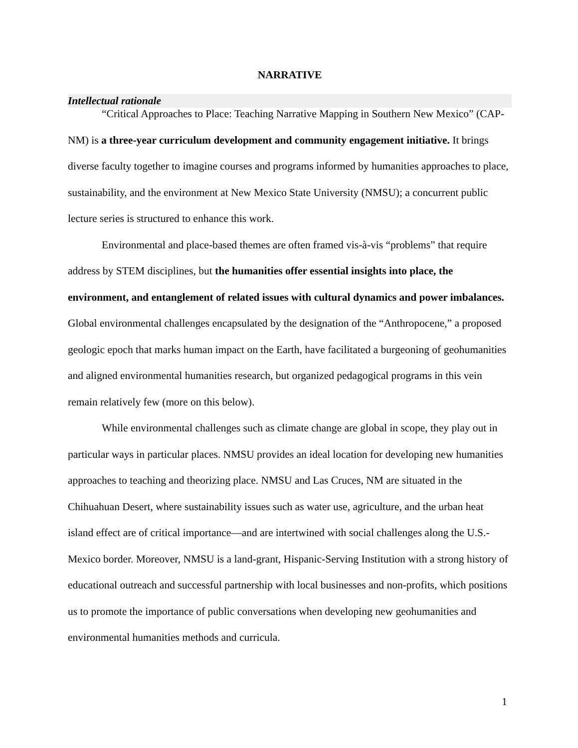NARRATIVE
Intellectual rationale
“Critical Approaches to Place: Teaching Narrative Mapping in Southern New Mexico” (CAP-NM) is a three-year curriculum development and community engagement initiative. It brings diverse faculty together to imagine courses and programs informed by humanities approaches to place, sustainability, and the environment at New Mexico State University (NMSU); a concurrent public lecture series is structured to enhance this work.
Environmental and place-based themes are often framed vis-à-vis “problems” that require address by STEM disciplines, but the humanities offer essential insights into place, the environment, and entanglement of related issues with cultural dynamics and power imbalances. Global environmental challenges encapsulated by the designation of the “Anthropocene,” a proposed geologic epoch that marks human impact on the Earth, have facilitated a burgeoning of geohumanities and aligned environmental humanities research, but organized pedagogical programs in this vein remain relatively few (more on this below).
While environmental challenges such as climate change are global in scope, they play out in particular ways in particular places. NMSU provides an ideal location for developing new humanities approaches to teaching and theorizing place. NMSU and Las Cruces, NM are situated in the Chihuahuan Desert, where sustainability issues such as water use, agriculture, and the urban heat island effect are of critical importance—and are intertwined with social challenges along the U.S.-Mexico border. Moreover, NMSU is a land-grant, Hispanic-Serving Institution with a strong history of educational outreach and successful partnership with local businesses and non-profits, which positions us to promote the importance of public conversations when developing new geohumanities and environmental humanities methods and curricula.
1